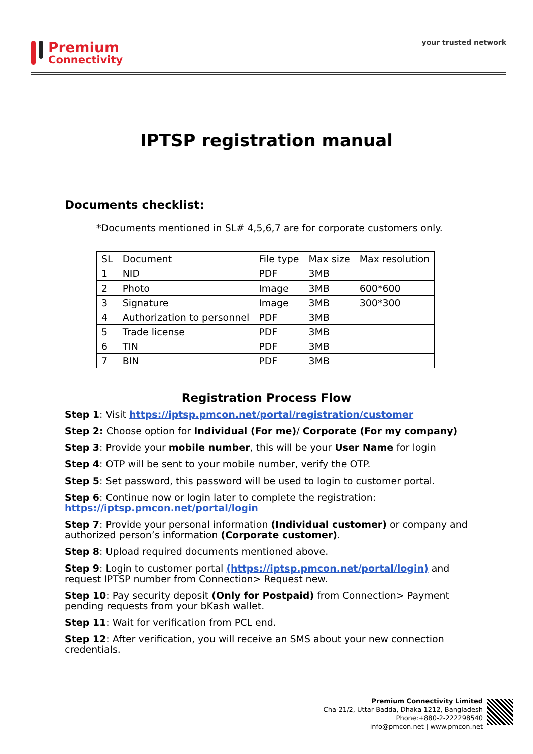Premium
Connectivity
your trusted network
IPTSP registration manual
Documents checklist:
*Documents mentioned in SL# 4,5,6,7 are for corporate customers only.
| SL | Document | File type | Max size | Max resolution |
| --- | --- | --- | --- | --- |
| 1 | NID | PDF | 3MB | |
| 2 | Photo | Image | 3MB | 600*600 |
| 3 | Signature | Image | 3MB | 300*300 |
| 4 | Authorization to personnel | PDF | 3MB | |
| 5 | Trade license | PDF | 3MB | |
| 6 | TIN | PDF | 3MB | |
| 7 | BIN | PDF | 3MB | |
Registration Process Flow
Step 1: Visit https://iptsp.pmcon.net/portal/registration/customer
Step 2: Choose option for Individual (For me)/ Corporate (For my company)
Step 3: Provide your mobile number, this will be your User Name for login
Step 4: OTP will be sent to your mobile number, verify the OTP.
Step 5: Set password, this password will be used to login to customer portal.
Step 6: Continue now or login later to complete the registration:
https://iptsp.pmcon.net/portal/login
Step 7: Provide your personal information (Individual customer) or company and authorized person’s information (Corporate customer).
Step 8: Upload required documents mentioned above.
Step 9: Login to customer portal (https://iptsp.pmcon.net/portal/login) and request IPTSP number from Connection> Request new.
Step 10: Pay security deposit (Only for Postpaid) from Connection> Payment pending requests from your bKash wallet.
Step 11: Wait for verification from PCL end.
Step 12: After verification, you will receive an SMS about your new connection credentials.
Premium Connectivity Limited
Cha-21/2, Uttar Badda, Dhaka 1212, Bangladesh
Phone:+880-2-222298540
info@pmcon.net | www.pmcon.net